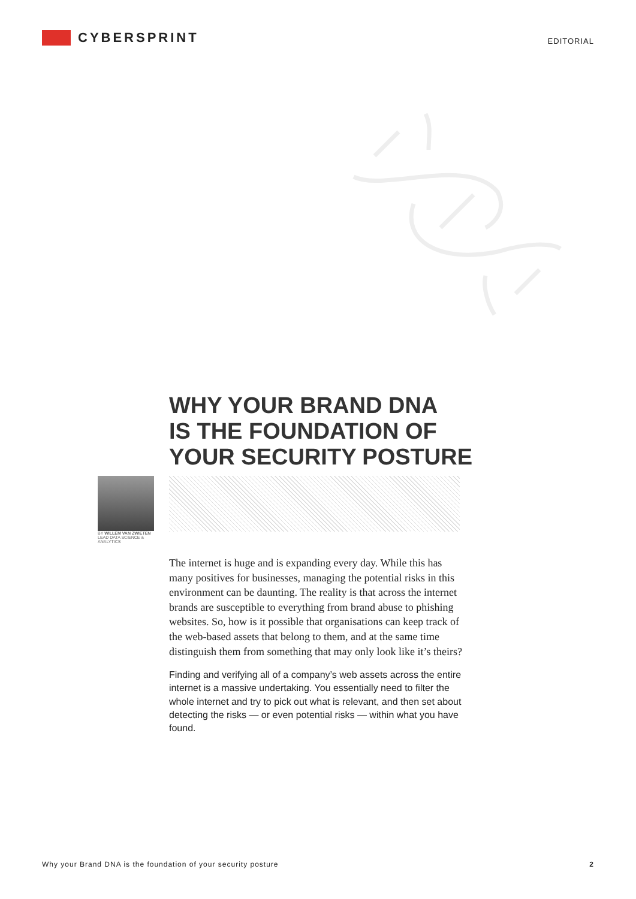CYBERSPRINT
EDITORIAL
WHY YOUR BRAND DNA
IS THE FOUNDATION OF
YOUR SECURITY POSTURE
BY WILLEM VAN ZWIETEN
LEAD DATA SCIENCE & ANALYTICS
The internet is huge and is expanding every day. While this has many positives for businesses, managing the potential risks in this environment can be daunting. The reality is that across the internet brands are susceptible to everything from brand abuse to phishing websites. So, how is it possible that organisations can keep track of the web-based assets that belong to them, and at the same time distinguish them from something that may only look like it’s theirs?
Finding and verifying all of a company’s web assets across the entire internet is a massive undertaking. You essentially need to filter the whole internet and try to pick out what is relevant, and then set about detecting the risks — or even potential risks — within what you have found.
Why your Brand DNA is the foundation of your security posture 2